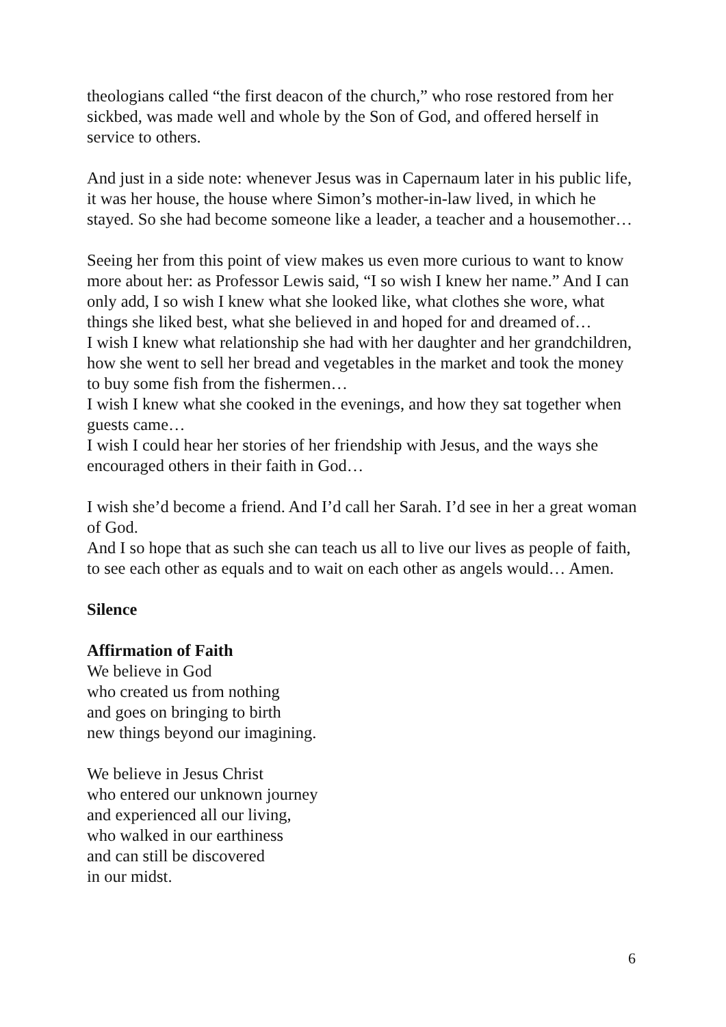theologians called “the first deacon of the church,” who rose restored from her sickbed, was made well and whole by the Son of God, and offered herself in service to others.
And just in a side note: whenever Jesus was in Capernaum later in his public life, it was her house, the house where Simon’s mother-in-law lived, in which he stayed. So she had become someone like a leader, a teacher and a housemother…
Seeing her from this point of view makes us even more curious to want to know more about her: as Professor Lewis said, “I so wish I knew her name.” And I can only add, I so wish I knew what she looked like, what clothes she wore, what things she liked best, what she believed in and hoped for and dreamed of…
I wish I knew what relationship she had with her daughter and her grandchildren, how she went to sell her bread and vegetables in the market and took the money to buy some fish from the fishermen…
I wish I knew what she cooked in the evenings, and how they sat together when guests came…
I wish I could hear her stories of her friendship with Jesus, and the ways she encouraged others in their faith in God…
I wish she’d become a friend. And I’d call her Sarah. I’d see in her a great woman of God.
And I so hope that as such she can teach us all to live our lives as people of faith, to see each other as equals and to wait on each other as angels would… Amen.
Silence
Affirmation of Faith
We believe in God
who created us from nothing
and goes on bringing to birth
new things beyond our imagining.
We believe in Jesus Christ
who entered our unknown journey
and experienced all our living,
who walked in our earthiness
and can still be discovered
in our midst.
6